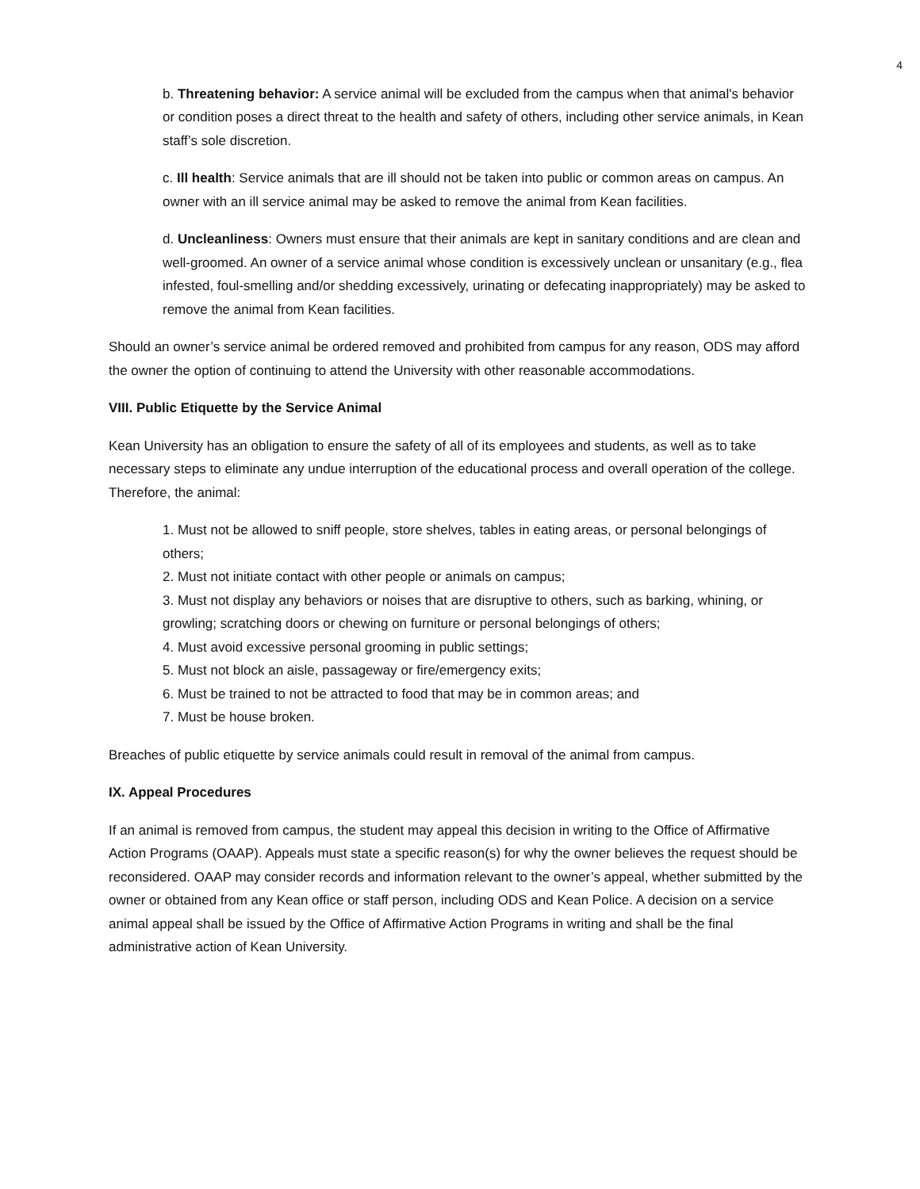4
b. Threatening behavior: A service animal will be excluded from the campus when that animal's behavior or condition poses a direct threat to the health and safety of others, including other service animals, in Kean staff’s sole discretion.
c. Ill health: Service animals that are ill should not be taken into public or common areas on campus. An owner with an ill service animal may be asked to remove the animal from Kean facilities.
d. Uncleanliness: Owners must ensure that their animals are kept in sanitary conditions and are clean and well-groomed. An owner of a service animal whose condition is excessively unclean or unsanitary (e.g., flea infested, foul-smelling and/or shedding excessively, urinating or defecating inappropriately) may be asked to remove the animal from Kean facilities.
Should an owner’s service animal be ordered removed and prohibited from campus for any reason, ODS may afford the owner the option of continuing to attend the University with other reasonable accommodations.
VIII. Public Etiquette by the Service Animal
Kean University has an obligation to ensure the safety of all of its employees and students, as well as to take necessary steps to eliminate any undue interruption of the educational process and overall operation of the college. Therefore, the animal:
1. Must not be allowed to sniff people, store shelves, tables in eating areas, or personal belongings of others;
2. Must not initiate contact with other people or animals on campus;
3. Must not display any behaviors or noises that are disruptive to others, such as barking, whining, or growling; scratching doors or chewing on furniture or personal belongings of others;
4. Must avoid excessive personal grooming in public settings;
5. Must not block an aisle, passageway or fire/emergency exits;
6. Must be trained to not be attracted to food that may be in common areas; and
7. Must be house broken.
Breaches of public etiquette by service animals could result in removal of the animal from campus.
IX. Appeal Procedures
If an animal is removed from campus, the student may appeal this decision in writing to the Office of Affirmative Action Programs (OAAP). Appeals must state a specific reason(s) for why the owner believes the request should be reconsidered. OAAP may consider records and information relevant to the owner’s appeal, whether submitted by the owner or obtained from any Kean office or staff person, including ODS and Kean Police. A decision on a service animal appeal shall be issued by the Office of Affirmative Action Programs in writing and shall be the final administrative action of Kean University.